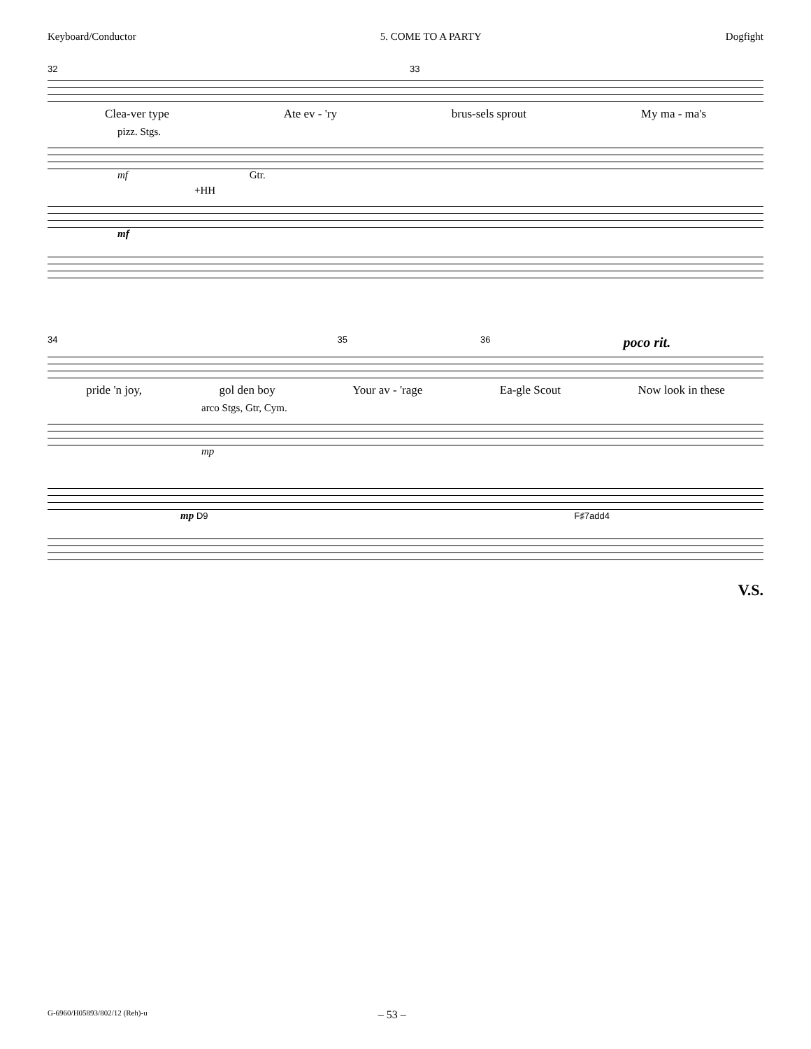Keyboard/Conductor 5. COME TO A PARTY Dogfight
32 33
Clea-ver type Ate ev - 'ry brus-sels sprout My ma - ma's
pizz. Stgs.
mf Gtr.
+HH
mf
34 35 36 poco rit.
pride 'n joy, gol den boy Your av - 'rage Ea-gle Scout Now look in these
arco Stgs, Gtr, Cym.
mp
mp D9 F♯7add4
V.S.
G-6960/H05893/802/12 (Reh)-u – 53 –